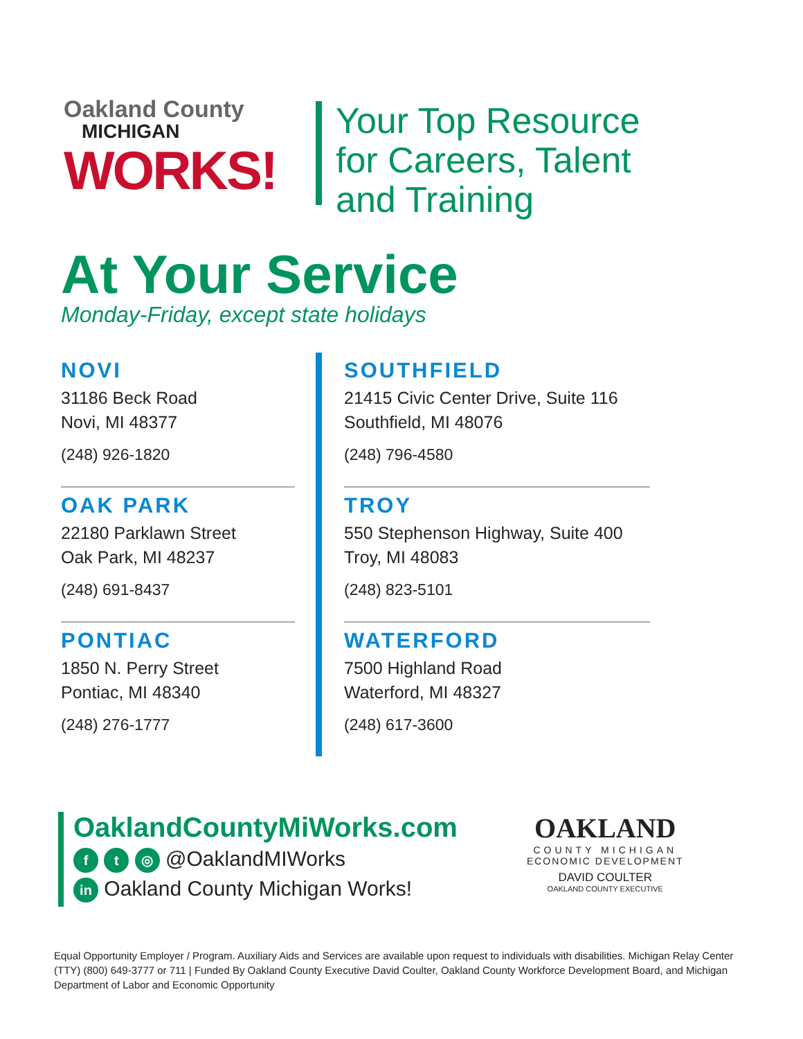Oakland County
MICHIGAN
WORKS!
Your Top Resource
for Careers, Talent
and Training
At Your Service
Monday-Friday, except state holidays
NOVI
31186 Beck Road
Novi, MI 48377
(248) 926-1820
OAK PARK
22180 Parklawn Street
Oak Park, MI 48237
(248) 691-8437
PONTIAC
1850 N. Perry Street
Pontiac, MI 48340
(248) 276-1777
SOUTHFIELD
21415 Civic Center Drive, Suite 116
Southfield, MI 48076
(248) 796-4580
TROY
550 Stephenson Highway, Suite 400
Troy, MI 48083
(248) 823-5101
WATERFORD
7500 Highland Road
Waterford, MI 48327
(248) 617-3600
OaklandCountyMiWorks.com
f t ◎ @OaklandMIWorks
in Oakland County Michigan Works!
OAKLAND
COUNTY MICHIGAN
ECONOMIC DEVELOPMENT
DAVID COULTER
OAKLAND COUNTY EXECUTIVE
Equal Opportunity Employer / Program. Auxiliary Aids and Services are available upon request to individuals with disabilities. Michigan Relay Center (TTY) (800) 649-3777 or 711 | Funded By Oakland County Executive David Coulter, Oakland County Workforce Development Board, and Michigan Department of Labor and Economic Opportunity